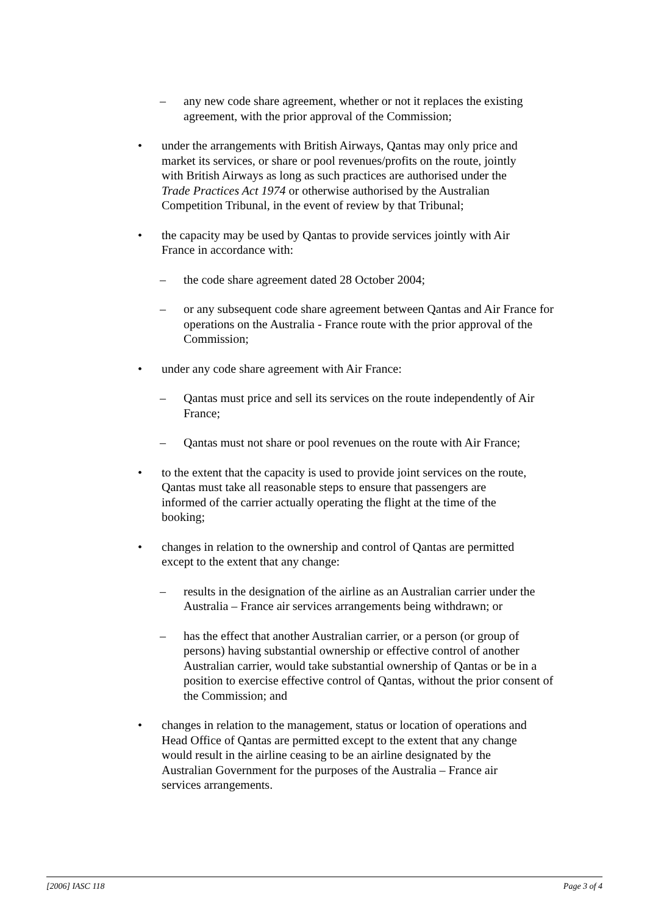– any new code share agreement, whether or not it replaces the existing agreement, with the prior approval of the Commission;
• under the arrangements with British Airways, Qantas may only price and market its services, or share or pool revenues/profits on the route, jointly with British Airways as long as such practices are authorised under the Trade Practices Act 1974 or otherwise authorised by the Australian Competition Tribunal, in the event of review by that Tribunal;
• the capacity may be used by Qantas to provide services jointly with Air France in accordance with:
– the code share agreement dated 28 October 2004;
– or any subsequent code share agreement between Qantas and Air France for operations on the Australia - France route with the prior approval of the Commission;
• under any code share agreement with Air France:
– Qantas must price and sell its services on the route independently of Air France;
– Qantas must not share or pool revenues on the route with Air France;
• to the extent that the capacity is used to provide joint services on the route, Qantas must take all reasonable steps to ensure that passengers are informed of the carrier actually operating the flight at the time of the booking;
• changes in relation to the ownership and control of Qantas are permitted except to the extent that any change:
– results in the designation of the airline as an Australian carrier under the Australia – France air services arrangements being withdrawn; or
– has the effect that another Australian carrier, or a person (or group of persons) having substantial ownership or effective control of another Australian carrier, would take substantial ownership of Qantas or be in a position to exercise effective control of Qantas, without the prior consent of the Commission; and
• changes in relation to the management, status or location of operations and Head Office of Qantas are permitted except to the extent that any change would result in the airline ceasing to be an airline designated by the Australian Government for the purposes of the Australia – France air services arrangements.
[2006] IASC 118 Page 3 of 4